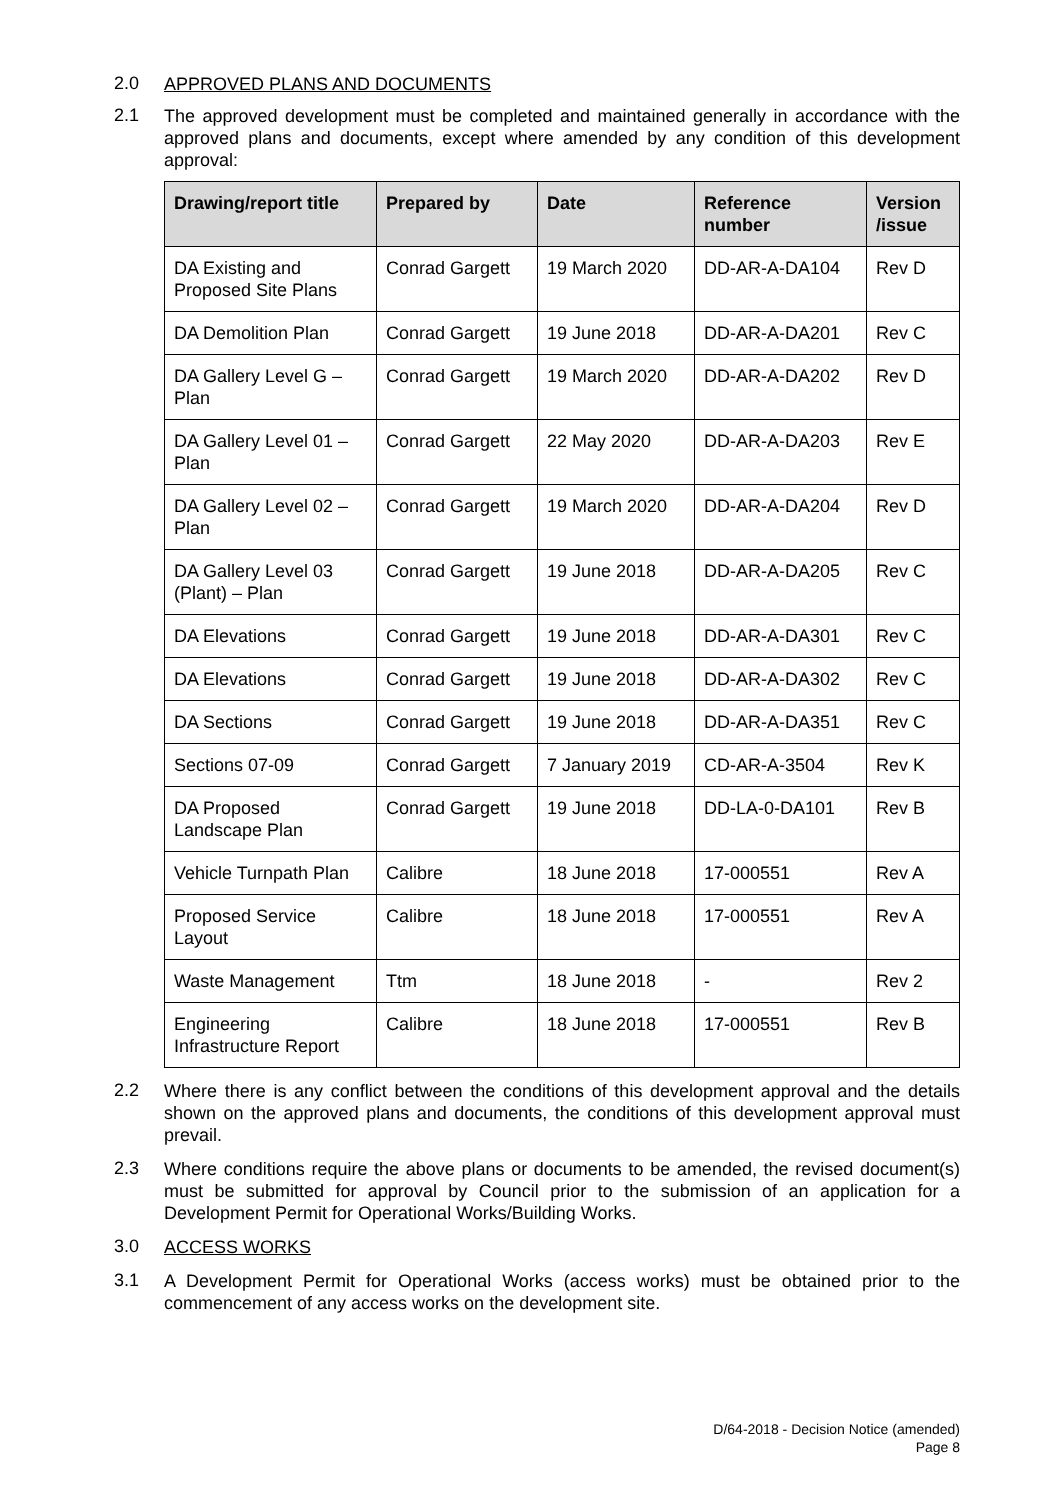2.0
APPROVED PLANS AND DOCUMENTS
2.1
The approved development must be completed and maintained generally in accordance with the approved plans and documents, except where amended by any condition of this development approval:
| Drawing/report title | Prepared by | Date | Reference number | Version /issue |
| --- | --- | --- | --- | --- |
| DA Existing and Proposed Site Plans | Conrad Gargett | 19 March 2020 | DD-AR-A-DA104 | Rev D |
| DA Demolition Plan | Conrad Gargett | 19 June 2018 | DD-AR-A-DA201 | Rev C |
| DA Gallery Level G – Plan | Conrad Gargett | 19 March 2020 | DD-AR-A-DA202 | Rev D |
| DA Gallery Level 01 – Plan | Conrad Gargett | 22 May 2020 | DD-AR-A-DA203 | Rev E |
| DA Gallery Level 02 – Plan | Conrad Gargett | 19 March 2020 | DD-AR-A-DA204 | Rev D |
| DA Gallery Level 03 (Plant) – Plan | Conrad Gargett | 19 June 2018 | DD-AR-A-DA205 | Rev C |
| DA Elevations | Conrad Gargett | 19 June 2018 | DD-AR-A-DA301 | Rev C |
| DA Elevations | Conrad Gargett | 19 June 2018 | DD-AR-A-DA302 | Rev C |
| DA Sections | Conrad Gargett | 19 June 2018 | DD-AR-A-DA351 | Rev C |
| Sections 07-09 | Conrad Gargett | 7 January 2019 | CD-AR-A-3504 | Rev K |
| DA Proposed Landscape Plan | Conrad Gargett | 19 June 2018 | DD-LA-0-DA101 | Rev B |
| Vehicle Turnpath Plan | Calibre | 18 June 2018 | 17-000551 | Rev A |
| Proposed Service Layout | Calibre | 18 June 2018 | 17-000551 | Rev A |
| Waste Management | Ttm | 18 June 2018 | - | Rev 2 |
| Engineering Infrastructure Report | Calibre | 18 June 2018 | 17-000551 | Rev B |
2.2
Where there is any conflict between the conditions of this development approval and the details shown on the approved plans and documents, the conditions of this development approval must prevail.
2.3
Where conditions require the above plans or documents to be amended, the revised document(s) must be submitted for approval by Council prior to the submission of an application for a Development Permit for Operational Works/Building Works.
3.0
ACCESS WORKS
3.1
A Development Permit for Operational Works (access works) must be obtained prior to the commencement of any access works on the development site.
D/64-2018 - Decision Notice (amended)
Page 8